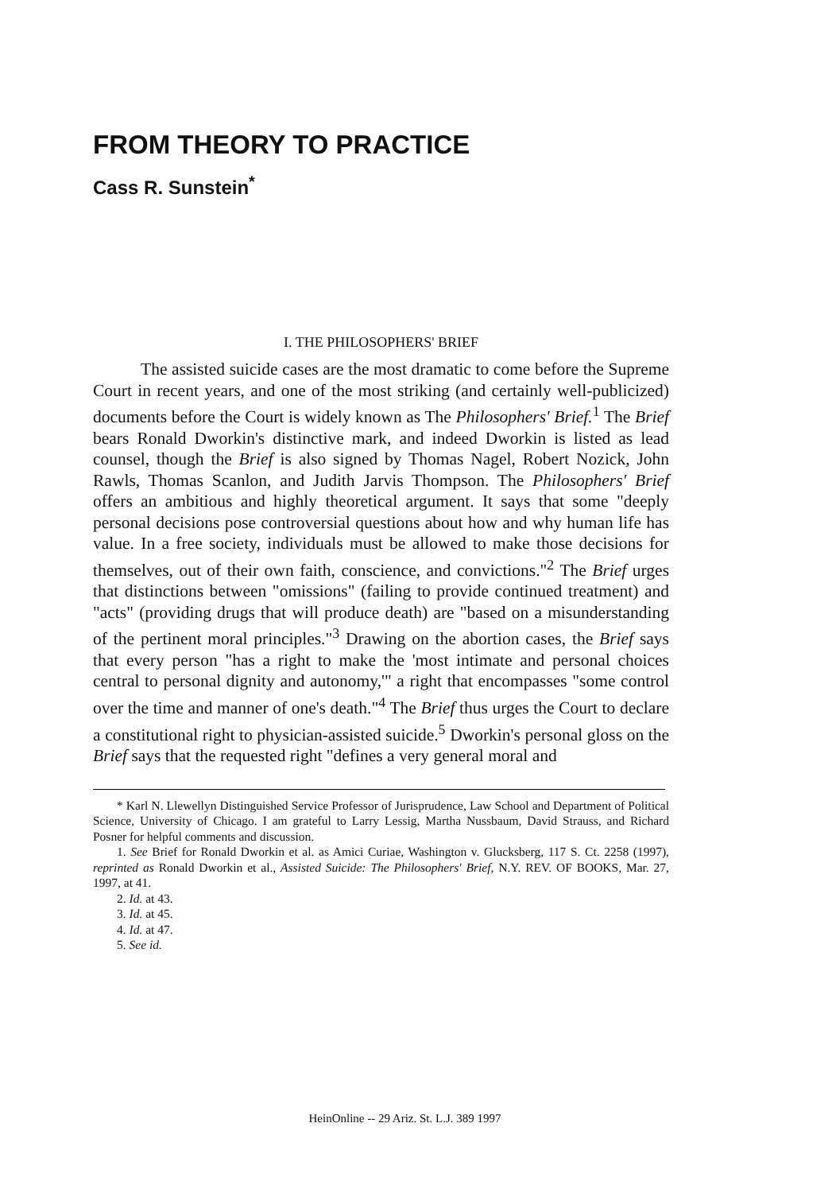FROM THEORY TO PRACTICE
Cass R. Sunstein<sup>*</sup>
I. THE PHILOSOPHERS' BRIEF
The assisted suicide cases are the most dramatic to come before the Supreme Court in recent years, and one of the most striking (and certainly well-publicized) documents before the Court is widely known as The Philosophers' Brief.<sup>1</sup> The Brief bears Ronald Dworkin's distinctive mark, and indeed Dworkin is listed as lead counsel, though the Brief is also signed by Thomas Nagel, Robert Nozick, John Rawls, Thomas Scanlon, and Judith Jarvis Thompson. The Philosophers' Brief offers an ambitious and highly theoretical argument. It says that some "deeply personal decisions pose controversial questions about how and why human life has value. In a free society, individuals must be allowed to make those decisions for themselves, out of their own faith, conscience, and convictions."<sup>2</sup> The Brief urges that distinctions between "omissions" (failing to provide continued treatment) and "acts" (providing drugs that will produce death) are "based on a misunderstanding of the pertinent moral principles."<sup>3</sup> Drawing on the abortion cases, the Brief says that every person "has a right to make the 'most intimate and personal choices central to personal dignity and autonomy,'" a right that encompasses "some control over the time and manner of one's death."<sup>4</sup> The Brief thus urges the Court to declare a constitutional right to physician-assisted suicide.<sup>5</sup> Dworkin's personal gloss on the Brief says that the requested right "defines a very general moral and
* Karl N. Llewellyn Distinguished Service Professor of Jurisprudence, Law School and Department of Political Science, University of Chicago. I am grateful to Larry Lessig, Martha Nussbaum, David Strauss, and Richard Posner for helpful comments and discussion.
1. See Brief for Ronald Dworkin et al. as Amici Curiae, Washington v. Glucksberg, 117 S. Ct. 2258 (1997), reprinted as Ronald Dworkin et al., Assisted Suicide: The Philosophers' Brief, N.Y. REV. OF BOOKS, Mar. 27, 1997, at 41.
2. Id. at 43.
3. Id. at 45.
4. Id. at 47.
5. See id.
HeinOnline -- 29 Ariz. St. L.J. 389 1997